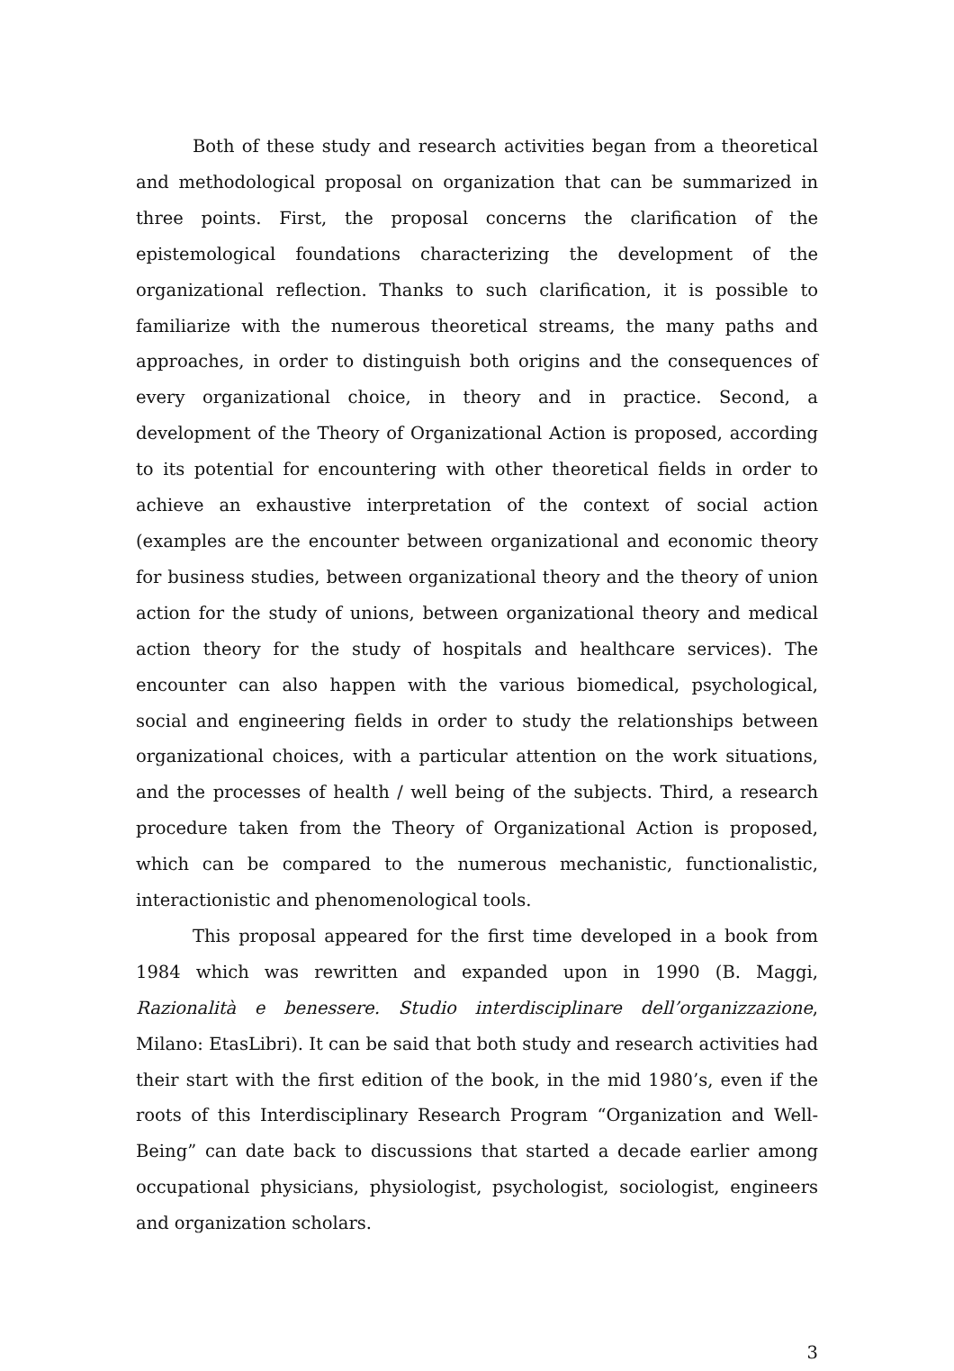Both of these study and research activities began from a theoretical and methodological proposal on organization that can be summarized in three points. First, the proposal concerns the clarification of the epistemological foundations characterizing the development of the organizational reflection. Thanks to such clarification, it is possible to familiarize with the numerous theoretical streams, the many paths and approaches, in order to distinguish both origins and the consequences of every organizational choice, in theory and in practice. Second, a development of the Theory of Organizational Action is proposed, according to its potential for encountering with other theoretical fields in order to achieve an exhaustive interpretation of the context of social action (examples are the encounter between organizational and economic theory for business studies, between organizational theory and the theory of union action for the study of unions, between organizational theory and medical action theory for the study of hospitals and healthcare services). The encounter can also happen with the various biomedical, psychological, social and engineering fields in order to study the relationships between organizational choices, with a particular attention on the work situations, and the processes of health / well being of the subjects. Third, a research procedure taken from the Theory of Organizational Action is proposed, which can be compared to the numerous mechanistic, functionalistic, interactionistic and phenomenological tools.
This proposal appeared for the first time developed in a book from 1984 which was rewritten and expanded upon in 1990 (B. Maggi, Razionalità e benessere. Studio interdisciplinare dell’organizzazione, Milano: EtasLibri). It can be said that both study and research activities had their start with the first edition of the book, in the mid 1980’s, even if the roots of this Interdisciplinary Research Program “Organization and Well-Being” can date back to discussions that started a decade earlier among occupational physicians, physiologist, psychologist, sociologist, engineers and organization scholars.
3